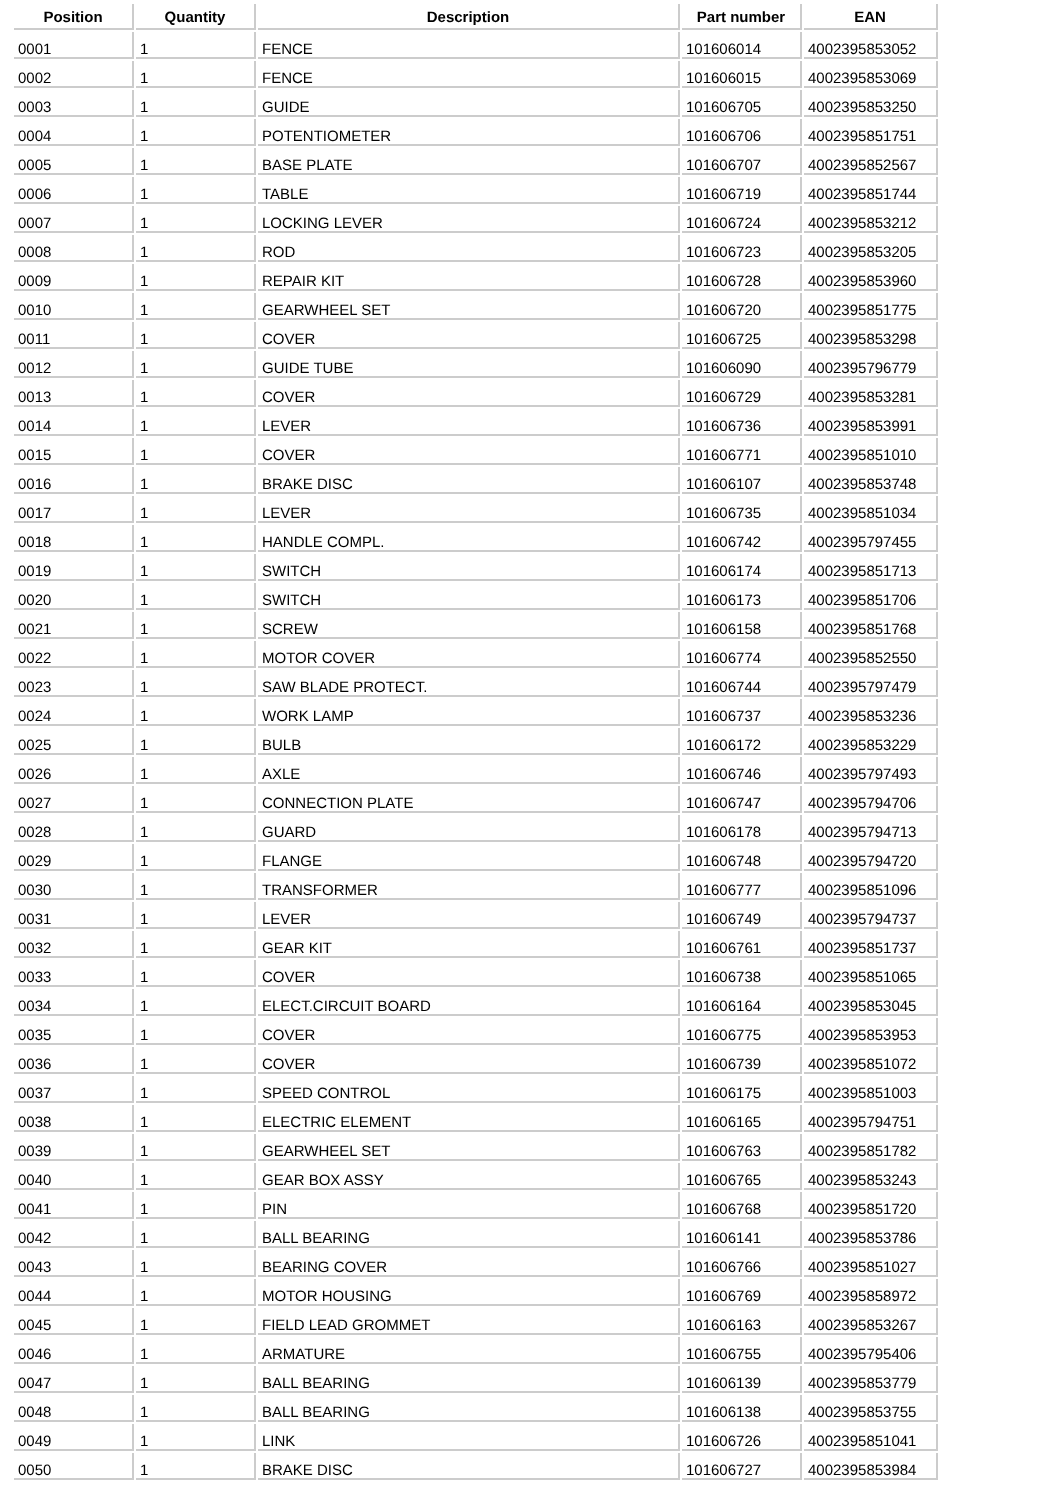| Position | Quantity | Description | Part number | EAN |
| --- | --- | --- | --- | --- |
| 0001 | 1 | FENCE | 101606014 | 4002395853052 |
| 0002 | 1 | FENCE | 101606015 | 4002395853069 |
| 0003 | 1 | GUIDE | 101606705 | 4002395853250 |
| 0004 | 1 | POTENTIOMETER | 101606706 | 4002395851751 |
| 0005 | 1 | BASE PLATE | 101606707 | 4002395852567 |
| 0006 | 1 | TABLE | 101606719 | 4002395851744 |
| 0007 | 1 | LOCKING LEVER | 101606724 | 4002395853212 |
| 0008 | 1 | ROD | 101606723 | 4002395853205 |
| 0009 | 1 | REPAIR KIT | 101606728 | 4002395853960 |
| 0010 | 1 | GEARWHEEL SET | 101606720 | 4002395851775 |
| 0011 | 1 | COVER | 101606725 | 4002395853298 |
| 0012 | 1 | GUIDE TUBE | 101606090 | 4002395796779 |
| 0013 | 1 | COVER | 101606729 | 4002395853281 |
| 0014 | 1 | LEVER | 101606736 | 4002395853991 |
| 0015 | 1 | COVER | 101606771 | 4002395851010 |
| 0016 | 1 | BRAKE DISC | 101606107 | 4002395853748 |
| 0017 | 1 | LEVER | 101606735 | 4002395851034 |
| 0018 | 1 | HANDLE COMPL. | 101606742 | 4002395797455 |
| 0019 | 1 | SWITCH | 101606174 | 4002395851713 |
| 0020 | 1 | SWITCH | 101606173 | 4002395851706 |
| 0021 | 1 | SCREW | 101606158 | 4002395851768 |
| 0022 | 1 | MOTOR COVER | 101606774 | 4002395852550 |
| 0023 | 1 | SAW BLADE PROTECT. | 101606744 | 4002395797479 |
| 0024 | 1 | WORK LAMP | 101606737 | 4002395853236 |
| 0025 | 1 | BULB | 101606172 | 4002395853229 |
| 0026 | 1 | AXLE | 101606746 | 4002395797493 |
| 0027 | 1 | CONNECTION PLATE | 101606747 | 4002395794706 |
| 0028 | 1 | GUARD | 101606178 | 4002395794713 |
| 0029 | 1 | FLANGE | 101606748 | 4002395794720 |
| 0030 | 1 | TRANSFORMER | 101606777 | 4002395851096 |
| 0031 | 1 | LEVER | 101606749 | 4002395794737 |
| 0032 | 1 | GEAR KIT | 101606761 | 4002395851737 |
| 0033 | 1 | COVER | 101606738 | 4002395851065 |
| 0034 | 1 | ELECT.CIRCUIT BOARD | 101606164 | 4002395853045 |
| 0035 | 1 | COVER | 101606775 | 4002395853953 |
| 0036 | 1 | COVER | 101606739 | 4002395851072 |
| 0037 | 1 | SPEED CONTROL | 101606175 | 4002395851003 |
| 0038 | 1 | ELECTRIC ELEMENT | 101606165 | 4002395794751 |
| 0039 | 1 | GEARWHEEL SET | 101606763 | 4002395851782 |
| 0040 | 1 | GEAR BOX ASSY | 101606765 | 4002395853243 |
| 0041 | 1 | PIN | 101606768 | 4002395851720 |
| 0042 | 1 | BALL BEARING | 101606141 | 4002395853786 |
| 0043 | 1 | BEARING COVER | 101606766 | 4002395851027 |
| 0044 | 1 | MOTOR HOUSING | 101606769 | 4002395858972 |
| 0045 | 1 | FIELD LEAD GROMMET | 101606163 | 4002395853267 |
| 0046 | 1 | ARMATURE | 101606755 | 4002395795406 |
| 0047 | 1 | BALL BEARING | 101606139 | 4002395853779 |
| 0048 | 1 | BALL BEARING | 101606138 | 4002395853755 |
| 0049 | 1 | LINK | 101606726 | 4002395851041 |
| 0050 | 1 | BRAKE DISC | 101606727 | 4002395853984 |